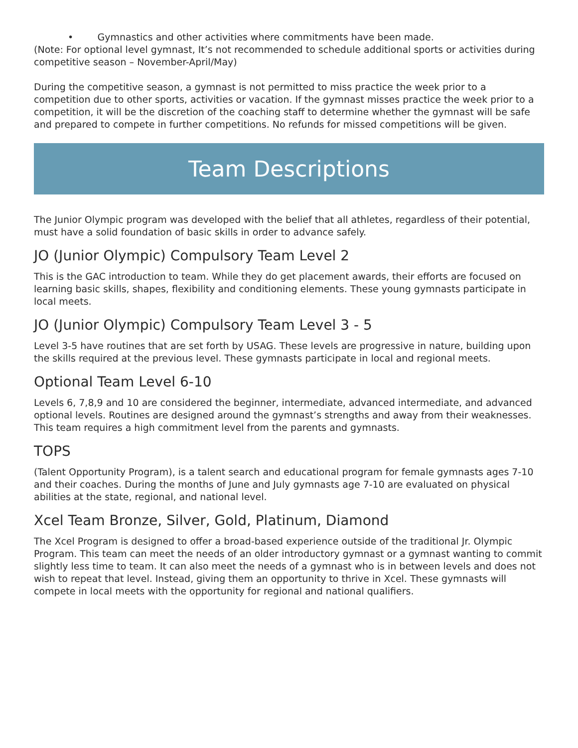• Gymnastics and other activities where commitments have been made.
(Note: For optional level gymnast, It’s not recommended to schedule additional sports or activities during competitive season – November-April/May)
During the competitive season, a gymnast is not permitted to miss practice the week prior to a competition due to other sports, activities or vacation. If the gymnast misses practice the week prior to a competition, it will be the discretion of the coaching staff to determine whether the gymnast will be safe and prepared to compete in further competitions. No refunds for missed competitions will be given.
Team Descriptions
The Junior Olympic program was developed with the belief that all athletes, regardless of their potential, must have a solid foundation of basic skills in order to advance safely.
JO (Junior Olympic) Compulsory Team Level 2
This is the GAC introduction to team. While they do get placement awards, their efforts are focused on learning basic skills, shapes, flexibility and conditioning elements. These young gymnasts participate in local meets.
JO (Junior Olympic) Compulsory Team Level 3 - 5
Level 3-5 have routines that are set forth by USAG. These levels are progressive in nature, building upon the skills required at the previous level. These gymnasts participate in local and regional meets.
Optional Team Level 6-10
Levels 6, 7,8,9 and 10 are considered the beginner, intermediate, advanced intermediate, and advanced optional levels. Routines are designed around the gymnast’s strengths and away from their weaknesses. This team requires a high commitment level from the parents and gymnasts.
TOPS
(Talent Opportunity Program), is a talent search and educational program for female gymnasts ages 7-10 and their coaches. During the months of June and July gymnasts age 7-10 are evaluated on physical abilities at the state, regional, and national level.
Xcel Team Bronze, Silver, Gold, Platinum, Diamond
The Xcel Program is designed to offer a broad-based experience outside of the traditional Jr. Olympic Program. This team can meet the needs of an older introductory gymnast or a gymnast wanting to commit slightly less time to team. It can also meet the needs of a gymnast who is in between levels and does not wish to repeat that level. Instead, giving them an opportunity to thrive in Xcel. These gymnasts will compete in local meets with the opportunity for regional and national qualifiers.